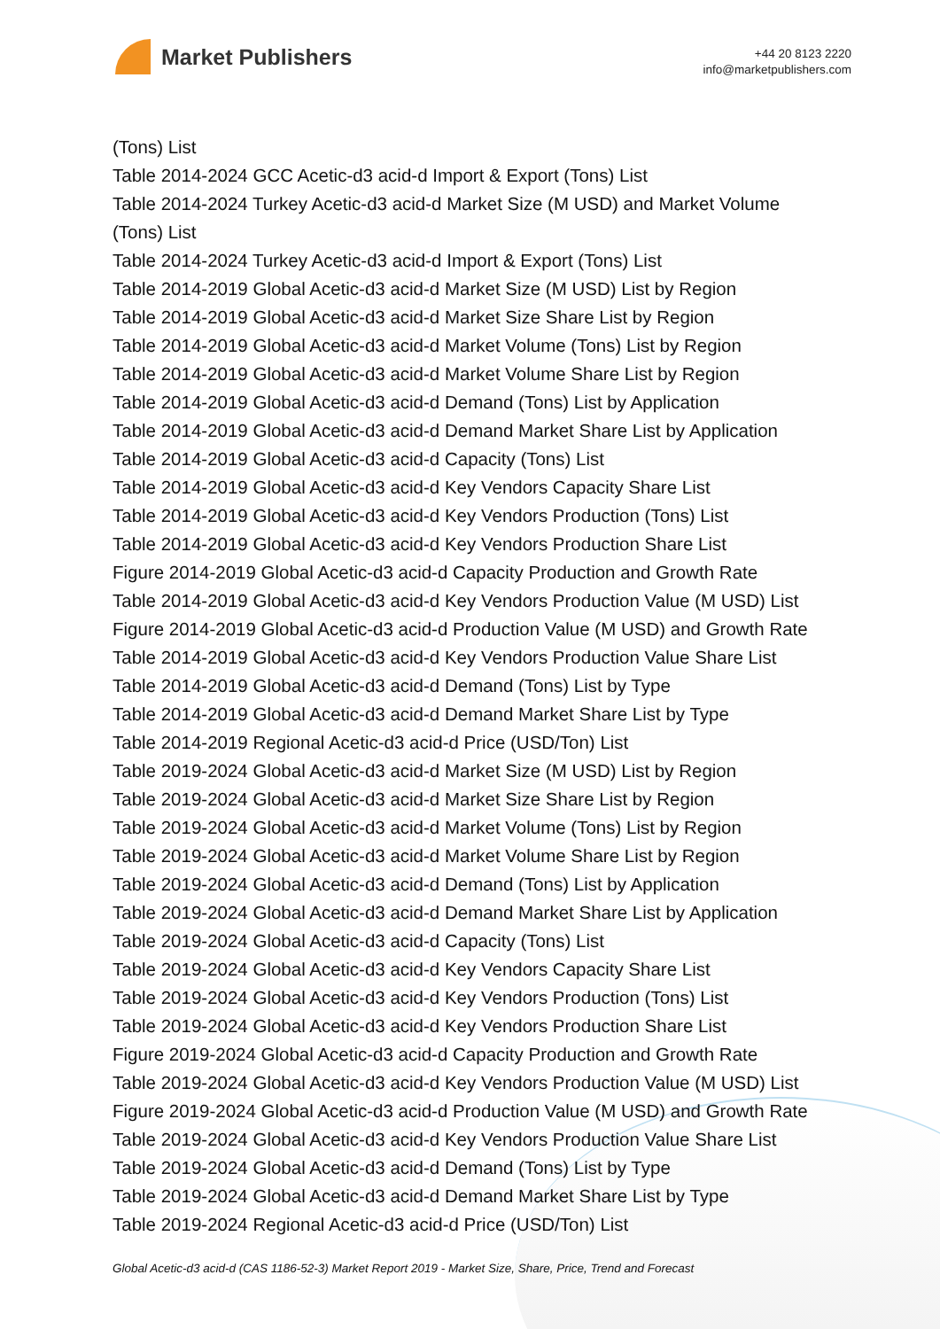Market Publishers
+44 20 8123 2220
info@marketpublishers.com
(Tons) List
Table 2014-2024 GCC Acetic-d3 acid-d Import & Export (Tons) List
Table 2014-2024 Turkey Acetic-d3 acid-d Market Size (M USD) and Market Volume
(Tons) List
Table 2014-2024 Turkey Acetic-d3 acid-d Import & Export (Tons) List
Table 2014-2019 Global Acetic-d3 acid-d Market Size (M USD) List by Region
Table 2014-2019 Global Acetic-d3 acid-d Market Size Share List by Region
Table 2014-2019 Global Acetic-d3 acid-d Market Volume (Tons) List by Region
Table 2014-2019 Global Acetic-d3 acid-d Market Volume Share List by Region
Table 2014-2019 Global Acetic-d3 acid-d Demand (Tons) List by Application
Table 2014-2019 Global Acetic-d3 acid-d Demand Market Share List by Application
Table 2014-2019 Global Acetic-d3 acid-d Capacity (Tons) List
Table 2014-2019 Global Acetic-d3 acid-d Key Vendors Capacity Share List
Table 2014-2019 Global Acetic-d3 acid-d Key Vendors Production (Tons) List
Table 2014-2019 Global Acetic-d3 acid-d Key Vendors Production Share List
Figure 2014-2019 Global Acetic-d3 acid-d Capacity Production and Growth Rate
Table 2014-2019 Global Acetic-d3 acid-d Key Vendors Production Value (M USD) List
Figure 2014-2019 Global Acetic-d3 acid-d Production Value (M USD) and Growth Rate
Table 2014-2019 Global Acetic-d3 acid-d Key Vendors Production Value Share List
Table 2014-2019 Global Acetic-d3 acid-d Demand (Tons) List by Type
Table 2014-2019 Global Acetic-d3 acid-d Demand Market Share List by Type
Table 2014-2019 Regional Acetic-d3 acid-d Price (USD/Ton) List
Table 2019-2024 Global Acetic-d3 acid-d Market Size (M USD) List by Region
Table 2019-2024 Global Acetic-d3 acid-d Market Size Share List by Region
Table 2019-2024 Global Acetic-d3 acid-d Market Volume (Tons) List by Region
Table 2019-2024 Global Acetic-d3 acid-d Market Volume Share List by Region
Table 2019-2024 Global Acetic-d3 acid-d Demand (Tons) List by Application
Table 2019-2024 Global Acetic-d3 acid-d Demand Market Share List by Application
Table 2019-2024 Global Acetic-d3 acid-d Capacity (Tons) List
Table 2019-2024 Global Acetic-d3 acid-d Key Vendors Capacity Share List
Table 2019-2024 Global Acetic-d3 acid-d Key Vendors Production (Tons) List
Table 2019-2024 Global Acetic-d3 acid-d Key Vendors Production Share List
Figure 2019-2024 Global Acetic-d3 acid-d Capacity Production and Growth Rate
Table 2019-2024 Global Acetic-d3 acid-d Key Vendors Production Value (M USD) List
Figure 2019-2024 Global Acetic-d3 acid-d Production Value (M USD) and Growth Rate
Table 2019-2024 Global Acetic-d3 acid-d Key Vendors Production Value Share List
Table 2019-2024 Global Acetic-d3 acid-d Demand (Tons) List by Type
Table 2019-2024 Global Acetic-d3 acid-d Demand Market Share List by Type
Table 2019-2024 Regional Acetic-d3 acid-d Price (USD/Ton) List
Global Acetic-d3 acid-d (CAS 1186-52-3) Market Report 2019 - Market Size, Share, Price, Trend and Forecast